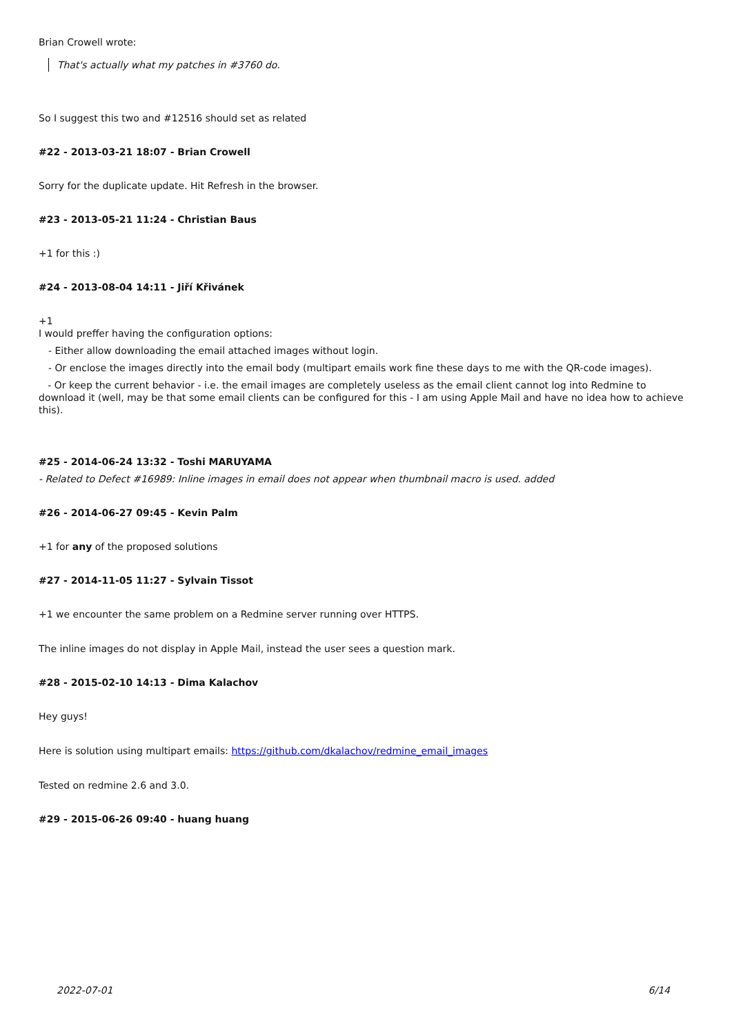Brian Crowell wrote:
That's actually what my patches in #3760 do.
So I suggest this two and #12516 should set as related
#22 - 2013-03-21 18:07 - Brian Crowell
Sorry for the duplicate update. Hit Refresh in the browser.
#23 - 2013-05-21 11:24 - Christian Baus
+1 for this :)
#24 - 2013-08-04 14:11 - Jiří Křivánek
+1
I would preffer having the configuration options:
- Either allow downloading the email attached images without login.
- Or enclose the images directly into the email body (multipart emails work fine these days to me with the QR-code images).
- Or keep the current behavior - i.e. the email images are completely useless as the email client cannot log into Redmine to download it (well, may be that some email clients can be configured for this - I am using Apple Mail and have no idea how to achieve this).
#25 - 2014-06-24 13:32 - Toshi MARUYAMA
- Related to Defect #16989: Inline images in email does not appear when thumbnail macro is used. added
#26 - 2014-06-27 09:45 - Kevin Palm
+1 for any of the proposed solutions
#27 - 2014-11-05 11:27 - Sylvain Tissot
+1 we encounter the same problem on a Redmine server running over HTTPS.
The inline images do not display in Apple Mail, instead the user sees a question mark.
#28 - 2015-02-10 14:13 - Dima Kalachov
Hey guys!
Here is solution using multipart emails: https://github.com/dkalachov/redmine_email_images
Tested on redmine 2.6 and 3.0.
#29 - 2015-06-26 09:40 - huang huang
2022-07-01 6/14